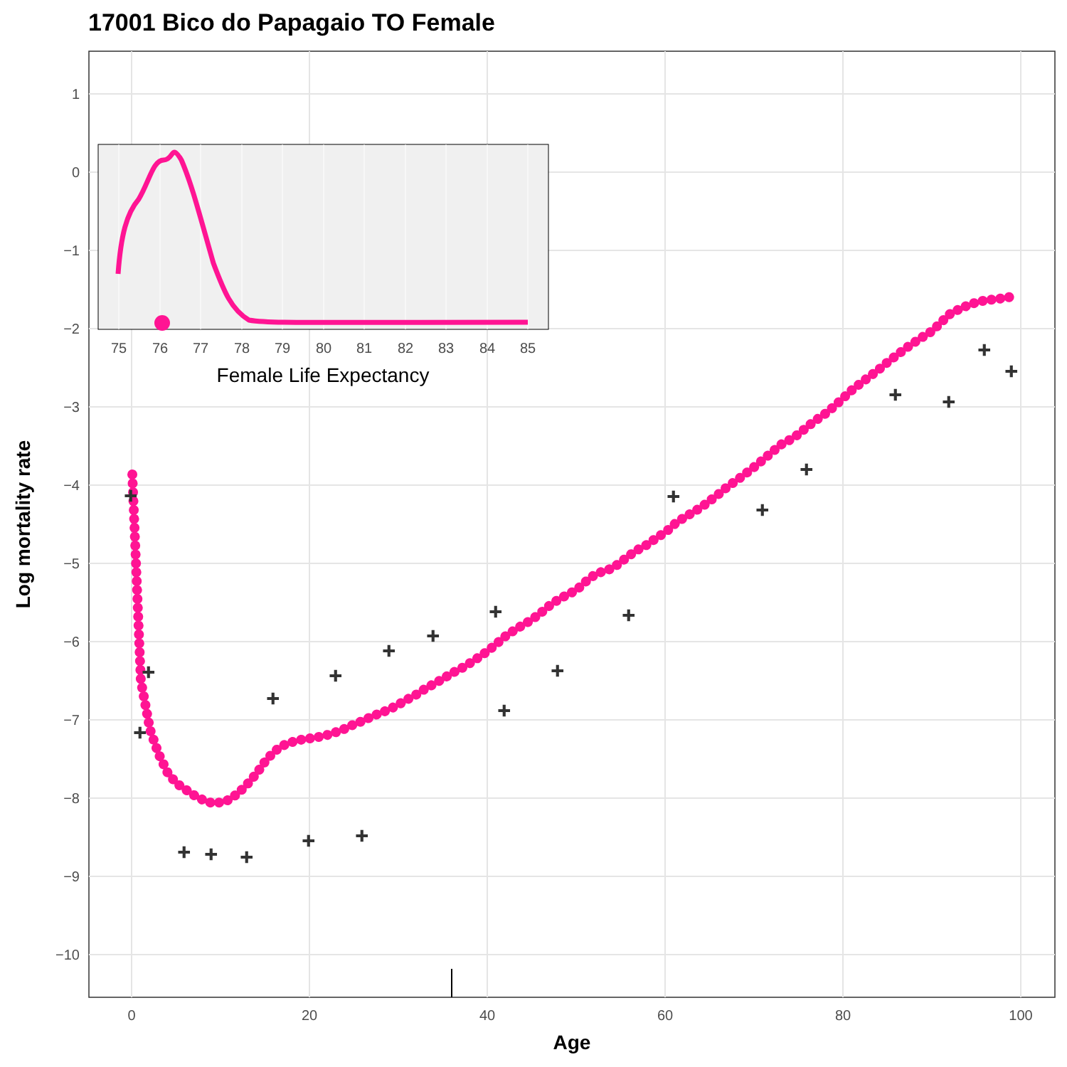17001 Bico do Papagaio TO Female
1
0
−1
−2
−3
−4
−5
−6
−7
−8
−9
−10
0
20
40
60
80
100
Age
Log mortality rate
+
+
+
+
+
+
+
+
+
+
+
+
+
+
+
+
+
+
+
+
+
+
+
75
76
77
78
79
80
81
82
83
84
85
Female Life Expectancy